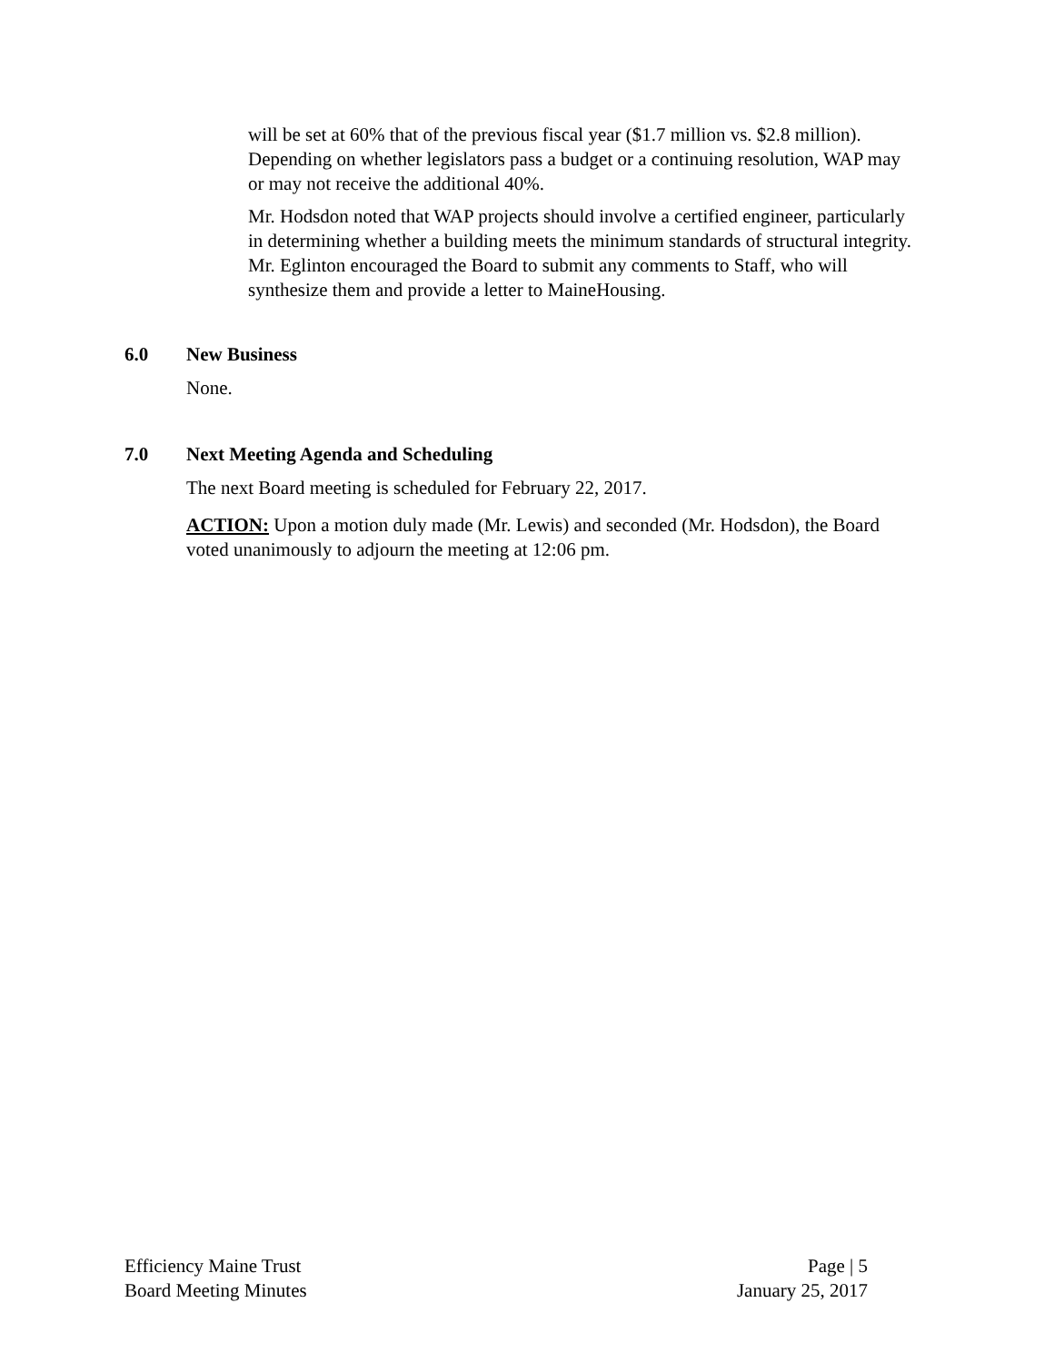will be set at 60% that of the previous fiscal year ($1.7 million vs. $2.8 million). Depending on whether legislators pass a budget or a continuing resolution, WAP may or may not receive the additional 40%.
Mr. Hodsdon noted that WAP projects should involve a certified engineer, particularly in determining whether a building meets the minimum standards of structural integrity. Mr. Eglinton encouraged the Board to submit any comments to Staff, who will synthesize them and provide a letter to MaineHousing.
6.0 New Business
None.
7.0 Next Meeting Agenda and Scheduling
The next Board meeting is scheduled for February 22, 2017.
ACTION: Upon a motion duly made (Mr. Lewis) and seconded (Mr. Hodsdon), the Board voted unanimously to adjourn the meeting at 12:06 pm.
Efficiency Maine Trust
Board Meeting Minutes
Page | 5
January 25, 2017